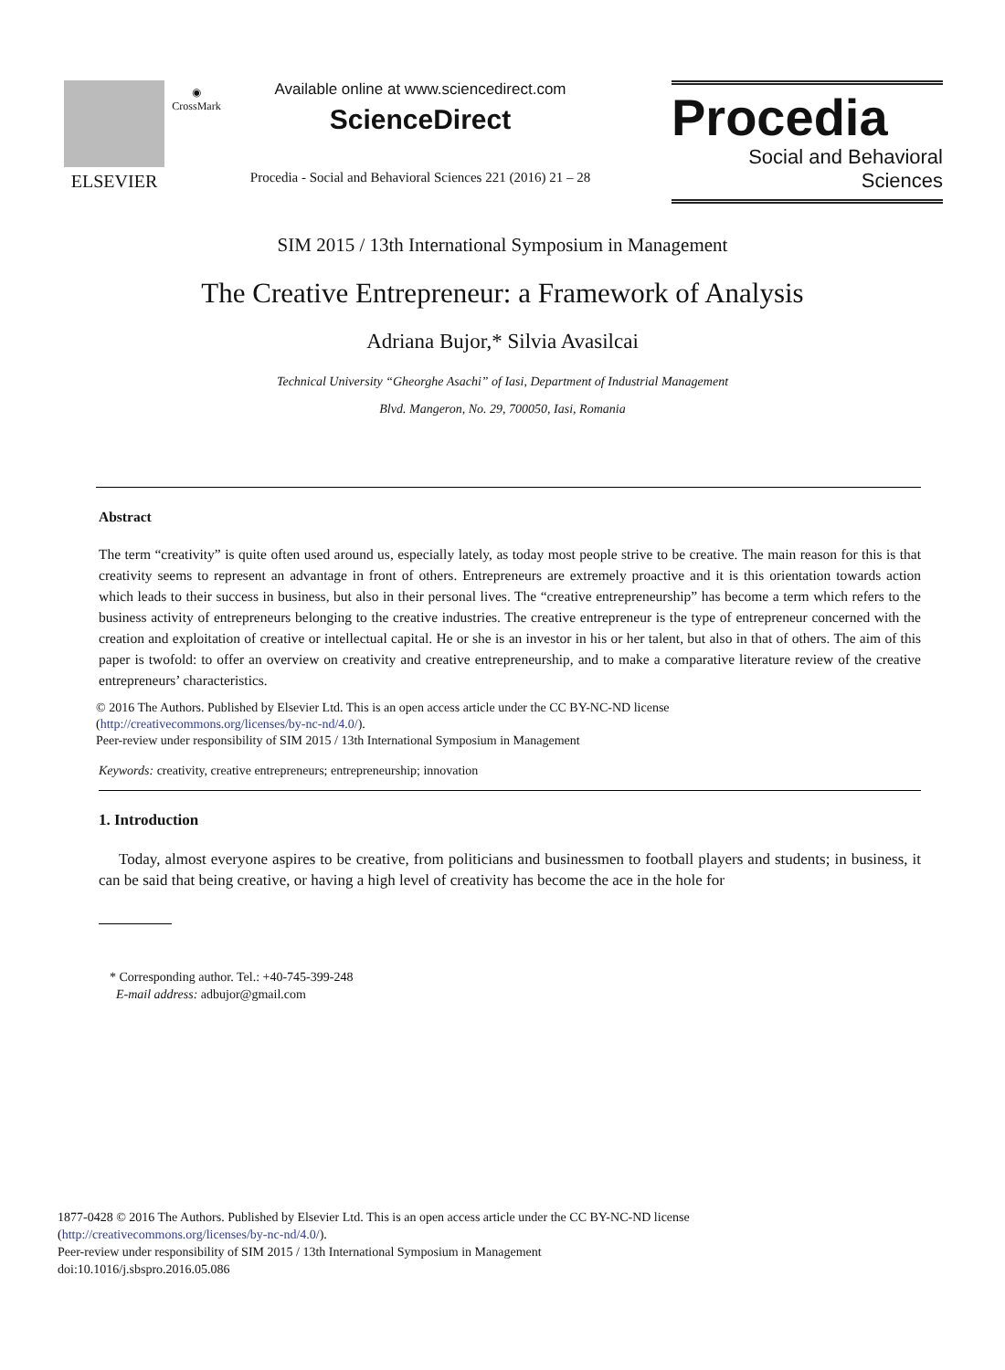ELSEVIER
◉
CrossMark
Available online at www.sciencedirect.com
ScienceDirect
Procedia - Social and Behavioral Sciences 221 (2016) 21 – 28
Procedia
Social and Behavioral Sciences
SIM 2015 / 13th International Symposium in Management
The Creative Entrepreneur: a Framework of Analysis
Adriana Bujor,* Silvia Avasilcai
Technical University “Gheorghe Asachi” of Iasi, Department of Industrial Management
Blvd. Mangeron, No. 29, 700050, Iasi, Romania
Abstract
The term “creativity” is quite often used around us, especially lately, as today most people strive to be creative. The main reason for this is that creativity seems to represent an advantage in front of others. Entrepreneurs are extremely proactive and it is this orientation towards action which leads to their success in business, but also in their personal lives. The “creative entrepreneurship” has become a term which refers to the business activity of entrepreneurs belonging to the creative industries. The creative entrepreneur is the type of entrepreneur concerned with the creation and exploitation of creative or intellectual capital. He or she is an investor in his or her talent, but also in that of others. The aim of this paper is twofold: to offer an overview on creativity and creative entrepreneurship, and to make a comparative literature review of the creative entrepreneurs’ characteristics.
© 2016 The Authors. Published by Elsevier Ltd. This is an open access article under the CC BY-NC-ND license
(http://creativecommons.org/licenses/by-nc-nd/4.0/).
Peer-review under responsibility of SIM 2015 / 13th International Symposium in Management
Keywords: creativity, creative entrepreneurs; entrepreneurship; innovation
1. Introduction
Today, almost everyone aspires to be creative, from politicians and businessmen to football players and students; in business, it can be said that being creative, or having a high level of creativity has become the ace in the hole for
* Corresponding author. Tel.: +40-745-399-248
E-mail address: adbujor@gmail.com
1877-0428 © 2016 The Authors. Published by Elsevier Ltd. This is an open access article under the CC BY-NC-ND license
(http://creativecommons.org/licenses/by-nc-nd/4.0/).
Peer-review under responsibility of SIM 2015 / 13th International Symposium in Management
doi:10.1016/j.sbspro.2016.05.086